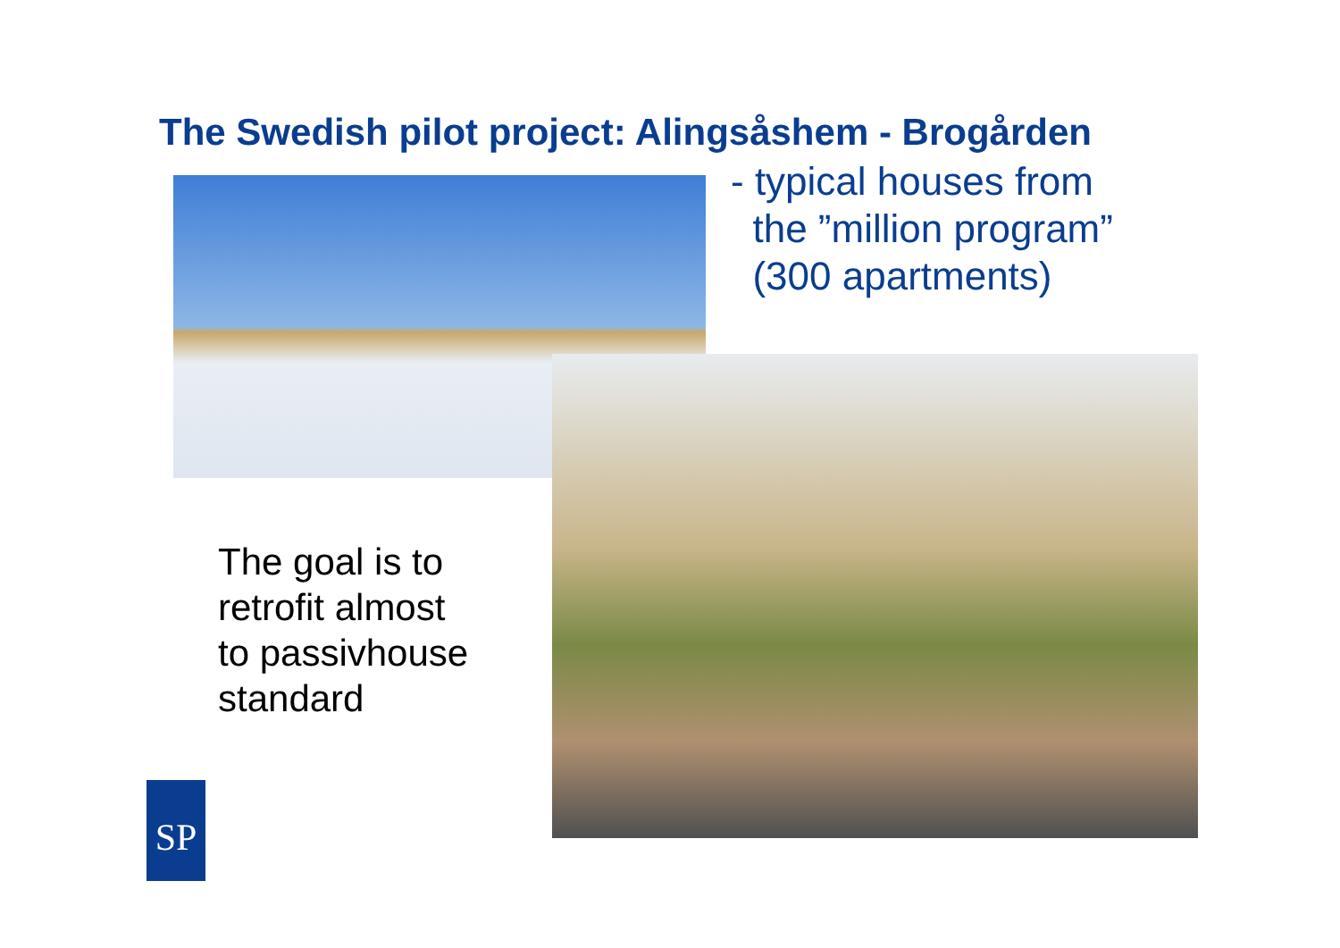The Swedish pilot project: Alingsåshem - Brogården
- typical houses from
the ”million program”
(300 apartments)
The goal is to
retrofit almost
to passivhouse
standard
SP